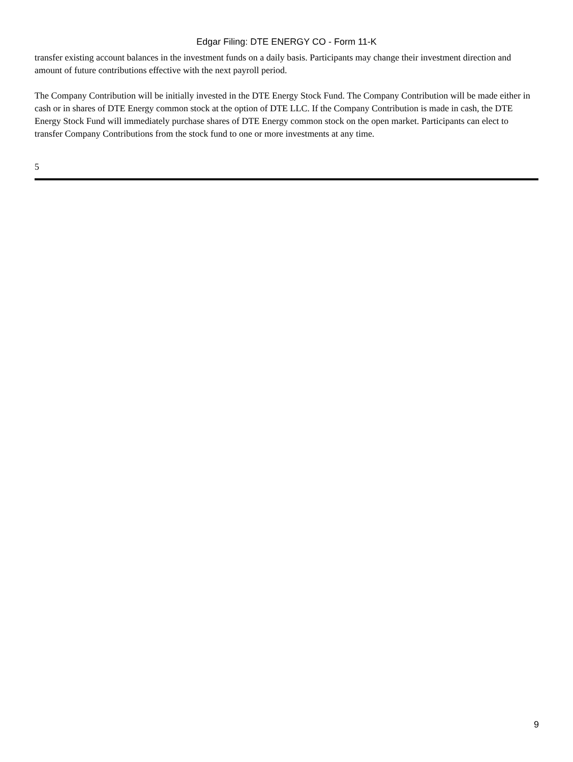Edgar Filing: DTE ENERGY CO - Form 11-K
transfer existing account balances in the investment funds on a daily basis. Participants may change their investment direction and amount of future contributions effective with the next payroll period.
The Company Contribution will be initially invested in the DTE Energy Stock Fund. The Company Contribution will be made either in cash or in shares of DTE Energy common stock at the option of DTE LLC. If the Company Contribution is made in cash, the DTE Energy Stock Fund will immediately purchase shares of DTE Energy common stock on the open market. Participants can elect to transfer Company Contributions from the stock fund to one or more investments at any time.
5
9